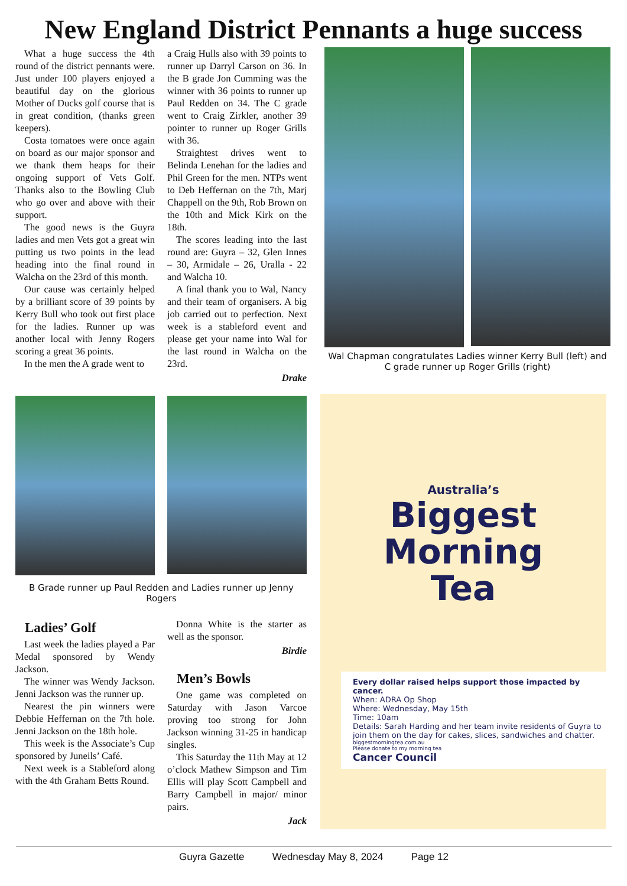New England District Pennants a huge success
What a huge success the 4th round of the district pennants were. Just under 100 players enjoyed a beautiful day on the glorious Mother of Ducks golf course that is in great condition, (thanks green keepers).
Costa tomatoes were once again on board as our major sponsor and we thank them heaps for their ongoing support of Vets Golf. Thanks also to the Bowling Club who go over and above with their support.
The good news is the Guyra ladies and men Vets got a great win putting us two points in the lead heading into the final round in Walcha on the 23rd of this month.
Our cause was certainly helped by a brilliant score of 39 points by Kerry Bull who took out first place for the ladies. Runner up was another local with Jenny Rogers scoring a great 36 points.
In the men the A grade went to
a Craig Hulls also with 39 points to runner up Darryl Carson on 36. In the B grade Jon Cumming was the winner with 36 points to runner up Paul Redden on 34. The C grade went to Craig Zirkler, another 39 pointer to runner up Roger Grills with 36.
Straightest drives went to Belinda Lenehan for the ladies and Phil Green for the men. NTPs went to Deb Heffernan on the 7th, Marj Chappell on the 9th, Rob Brown on the 10th and Mick Kirk on the 18th.
The scores leading into the last round are: Guyra – 32, Glen Innes – 30, Armidale – 26, Uralla - 22 and Walcha 10.
A final thank you to Wal, Nancy and their team of organisers. A big job carried out to perfection. Next week is a stableford event and please get your name into Wal for the last round in Walcha on the 23rd.
Drake
Wal Chapman congratulates Ladies winner Kerry Bull (left) and C grade runner up Roger Grills (right)
B Grade runner up Paul Redden and Ladies runner up Jenny Rogers
Ladies’ Golf
Last week the ladies played a Par Medal sponsored by Wendy Jackson.
The winner was Wendy Jackson. Jenni Jackson was the runner up.
Nearest the pin winners were Debbie Heffernan on the 7th hole. Jenni Jackson on the 18th hole.
This week is the Associate’s Cup sponsored by Juneils’ Café.
Next week is a Stableford along with the 4th Graham Betts Round.
Donna White is the starter as well as the sponsor.
Birdie
Men’s Bowls
One game was completed on Saturday with Jason Varcoe proving too strong for John Jackson winning 31-25 in handicap singles.
This Saturday the 11th May at 12 o’clock Mathew Simpson and Tim Ellis will play Scott Campbell and Barry Campbell in major/ minor pairs.
Jack
Australia’s
Biggest
Morning
Tea
Every dollar raised helps support those impacted by cancer.
When: ADRA Op Shop
Where: Wednesday, May 15th
Time: 10am
Details: Sarah Harding and her team invite residents of Guyra to join them on the day for cakes, slices, sandwiches and chatter.
biggestmorningtea.com.au
Please donate to my morning tea
Cancer Council
Guyra Gazette Wednesday May 8, 2024 Page 12